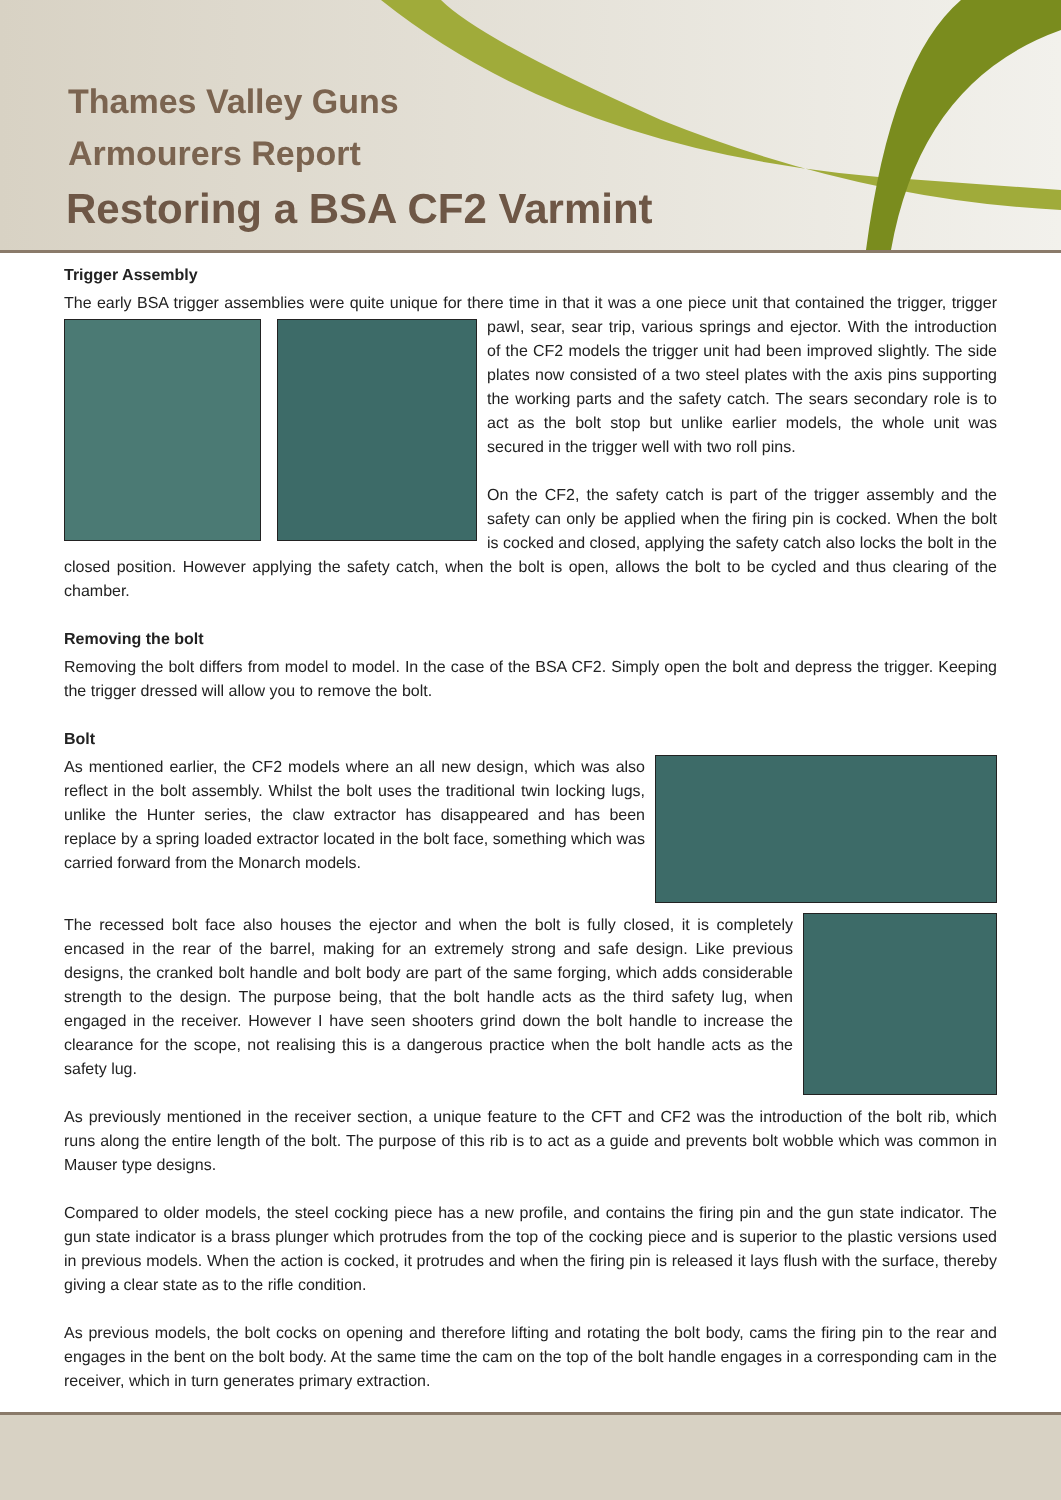Thames Valley Guns
Armourers Report
Restoring a BSA CF2 Varmint
Trigger Assembly
The early BSA trigger assemblies were quite unique for there time in that it was a one piece unit that contained the trigger, trigger pawl, sear, sear trip, various springs and ejector. With the introduction of the CF2 models the trigger unit had been improved slightly. The side plates now consisted of a two steel plates with the axis pins supporting the working parts and the safety catch. The sears secondary role is to act as the bolt stop but unlike earlier models, the whole unit was secured in the trigger well with two roll pins.
On the CF2, the safety catch is part of the trigger assembly and the safety can only be applied when the firing pin is cocked. When the bolt is cocked and closed, applying the safety catch also locks the bolt in the closed position. However applying the safety catch, when the bolt is open, allows the bolt to be cycled and thus clearing of the chamber.
Removing the bolt
Removing the bolt differs from model to model. In the case of the BSA CF2. Simply open the bolt and depress the trigger. Keeping the trigger dressed will allow you to remove the bolt.
Bolt
As mentioned earlier, the CF2 models where an all new design, which was also reflect in the bolt assembly. Whilst the bolt uses the traditional twin locking lugs, unlike the Hunter series, the claw extractor has disappeared and has been replace by a spring loaded extractor located in the bolt face, something which was carried forward from the Monarch models.
The recessed bolt face also houses the ejector and when the bolt is fully closed, it is completely encased in the rear of the barrel, making for an extremely strong and safe design. Like previous designs, the cranked bolt handle and bolt body are part of the same forging, which adds considerable strength to the design. The purpose being, that the bolt handle acts as the third safety lug, when engaged in the receiver. However I have seen shooters grind down the bolt handle to increase the clearance for the scope, not realising this is a dangerous practice when the bolt handle acts as the safety lug.
As previously mentioned in the receiver section, a unique feature to the CFT and CF2 was the introduction of the bolt rib, which runs along the entire length of the bolt. The purpose of this rib is to act as a guide and prevents bolt wobble which was common in Mauser type designs.
Compared to older models, the steel cocking piece has a new profile, and contains the firing pin and the gun state indicator. The gun state indicator is a brass plunger which protrudes from the top of the cocking piece and is superior to the plastic versions used in previous models. When the action is cocked, it protrudes and when the firing pin is released it lays flush with the surface, thereby giving a clear state as to the rifle condition.
As previous models, the bolt cocks on opening and therefore lifting and rotating the bolt body, cams the firing pin to the rear and engages in the bent on the bolt body. At the same time the cam on the top of the bolt handle engages in a corresponding cam in the receiver, which in turn generates primary extraction.